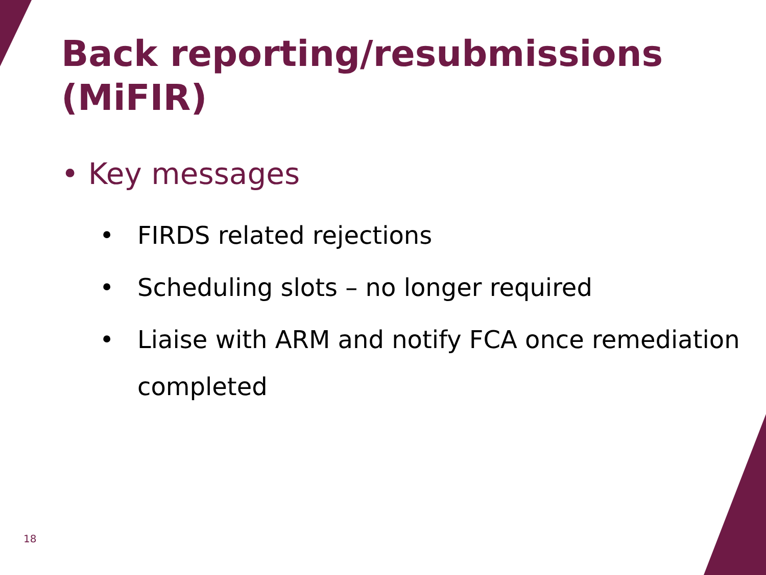Back reporting/resubmissions (MiFIR)
• Key messages
• FIRDS related rejections
• Scheduling slots – no longer required
• Liaise with ARM and notify FCA once remediation completed
18